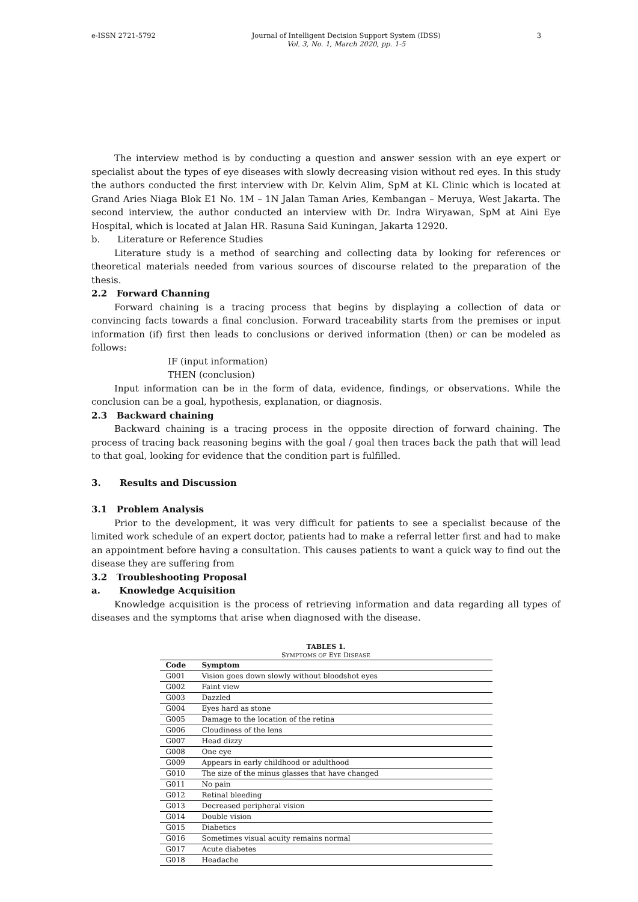e-ISSN 2721-5792 Journal of Intelligent Decision Support System (IDSS)
Vol. 3, No. 1, March 2020, pp. 1-5 3
The interview method is by conducting a question and answer session with an eye expert or specialist about the types of eye diseases with slowly decreasing vision without red eyes. In this study the authors conducted the first interview with Dr. Kelvin Alim, SpM at KL Clinic which is located at Grand Aries Niaga Blok E1 No. 1M – 1N Jalan Taman Aries, Kembangan – Meruya, West Jakarta. The second interview, the author conducted an interview with Dr. Indra Wiryawan, SpM at Aini Eye Hospital, which is located at Jalan HR. Rasuna Said Kuningan, Jakarta 12920.
b. Literature or Reference Studies
Literature study is a method of searching and collecting data by looking for references or theoretical materials needed from various sources of discourse related to the preparation of the thesis.
2.2 Forward Channing
Forward chaining is a tracing process that begins by displaying a collection of data or convincing facts towards a final conclusion. Forward traceability starts from the premises or input information (if) first then leads to conclusions or derived information (then) or can be modeled as follows:
IF (input information)
THEN (conclusion)
Input information can be in the form of data, evidence, findings, or observations. While the conclusion can be a goal, hypothesis, explanation, or diagnosis.
2.3 Backward chaining
Backward chaining is a tracing process in the opposite direction of forward chaining. The process of tracing back reasoning begins with the goal / goal then traces back the path that will lead to that goal, looking for evidence that the condition part is fulfilled.
3. Results and Discussion
3.1 Problem Analysis
Prior to the development, it was very difficult for patients to see a specialist because of the limited work schedule of an expert doctor, patients had to make a referral letter first and had to make an appointment before having a consultation. This causes patients to want a quick way to find out the disease they are suffering from
3.2 Troubleshooting Proposal
a. Knowledge Acquisition
Knowledge acquisition is the process of retrieving information and data regarding all types of diseases and the symptoms that arise when diagnosed with the disease.
TABLES 1.
SYMPTOMS OF EYE DISEASE
| Code | Symptom |
| --- | --- |
| G001 | Vision goes down slowly without bloodshot eyes |
| G002 | Faint view |
| G003 | Dazzled |
| G004 | Eyes hard as stone |
| G005 | Damage to the location of the retina |
| G006 | Cloudiness of the lens |
| G007 | Head dizzy |
| G008 | One eye |
| G009 | Appears in early childhood or adulthood |
| G010 | The size of the minus glasses that have changed |
| G011 | No pain |
| G012 | Retinal bleeding |
| G013 | Decreased peripheral vision |
| G014 | Double vision |
| G015 | Diabetics |
| G016 | Sometimes visual acuity remains normal |
| G017 | Acute diabetes |
| G018 | Headache |